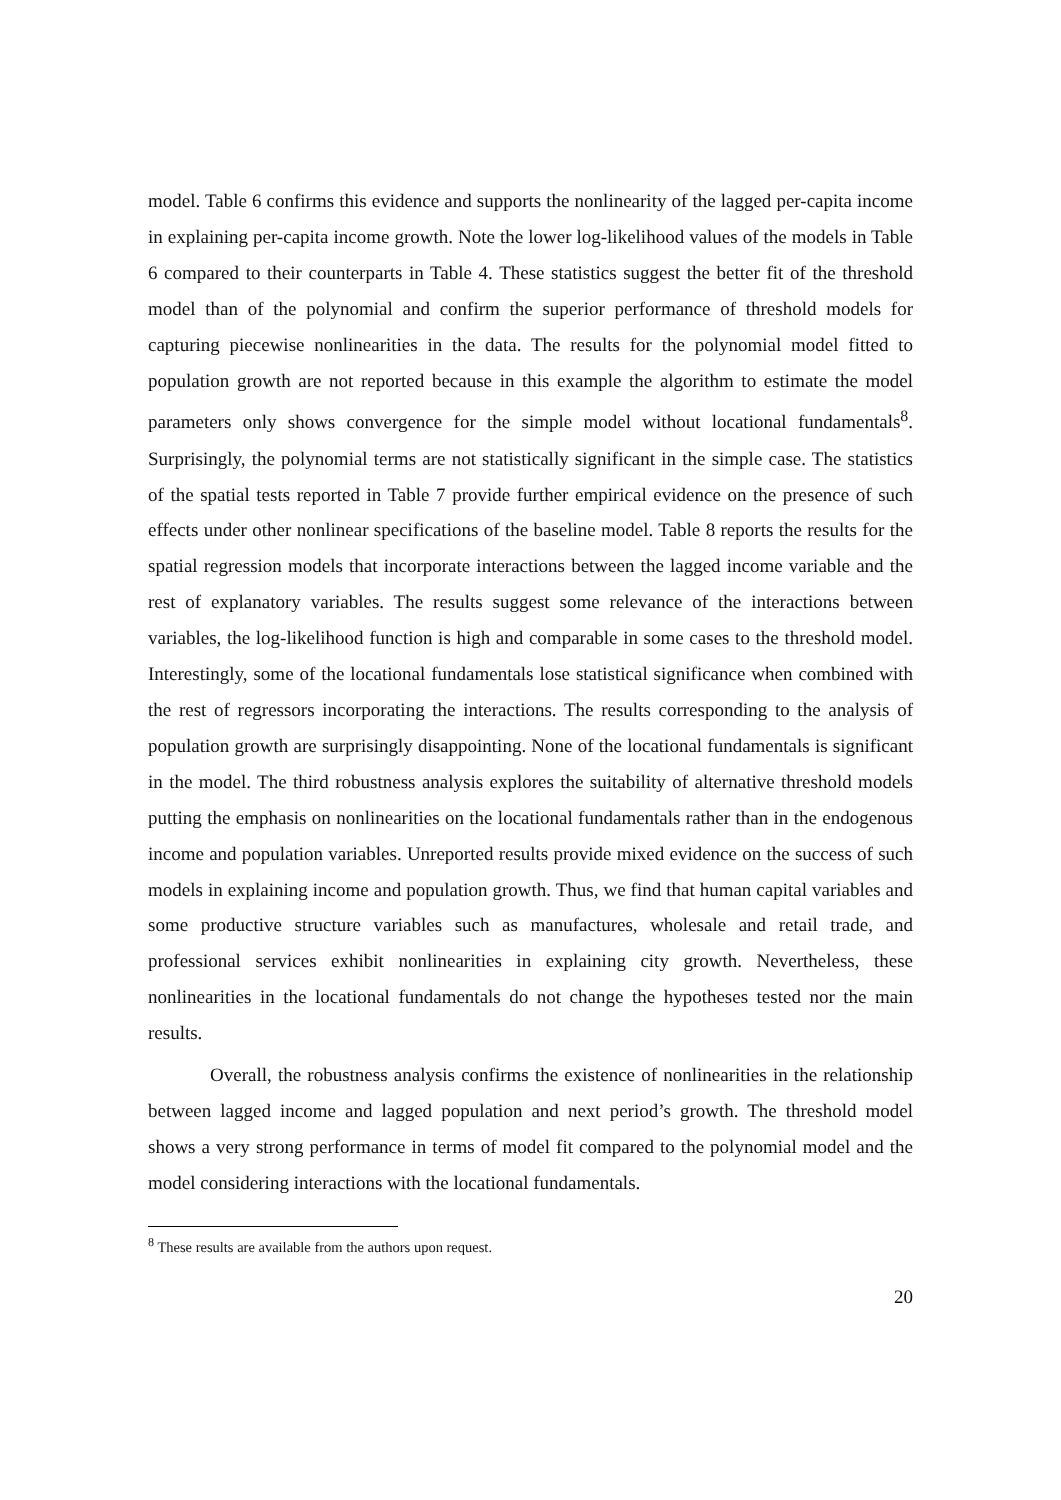model. Table 6 confirms this evidence and supports the nonlinearity of the lagged per-capita income in explaining per-capita income growth. Note the lower log-likelihood values of the models in Table 6 compared to their counterparts in Table 4. These statistics suggest the better fit of the threshold model than of the polynomial and confirm the superior performance of threshold models for capturing piecewise nonlinearities in the data. The results for the polynomial model fitted to population growth are not reported because in this example the algorithm to estimate the model parameters only shows convergence for the simple model without locational fundamentals<sup>8</sup>. Surprisingly, the polynomial terms are not statistically significant in the simple case. The statistics of the spatial tests reported in Table 7 provide further empirical evidence on the presence of such effects under other nonlinear specifications of the baseline model. Table 8 reports the results for the spatial regression models that incorporate interactions between the lagged income variable and the rest of explanatory variables. The results suggest some relevance of the interactions between variables, the log-likelihood function is high and comparable in some cases to the threshold model. Interestingly, some of the locational fundamentals lose statistical significance when combined with the rest of regressors incorporating the interactions. The results corresponding to the analysis of population growth are surprisingly disappointing. None of the locational fundamentals is significant in the model. The third robustness analysis explores the suitability of alternative threshold models putting the emphasis on nonlinearities on the locational fundamentals rather than in the endogenous income and population variables. Unreported results provide mixed evidence on the success of such models in explaining income and population growth. Thus, we find that human capital variables and some productive structure variables such as manufactures, wholesale and retail trade, and professional services exhibit nonlinearities in explaining city growth. Nevertheless, these nonlinearities in the locational fundamentals do not change the hypotheses tested nor the main results.
Overall, the robustness analysis confirms the existence of nonlinearities in the relationship between lagged income and lagged population and next period’s growth. The threshold model shows a very strong performance in terms of model fit compared to the polynomial model and the model considering interactions with the locational fundamentals.
<sup>8</sup> These results are available from the authors upon request.
20